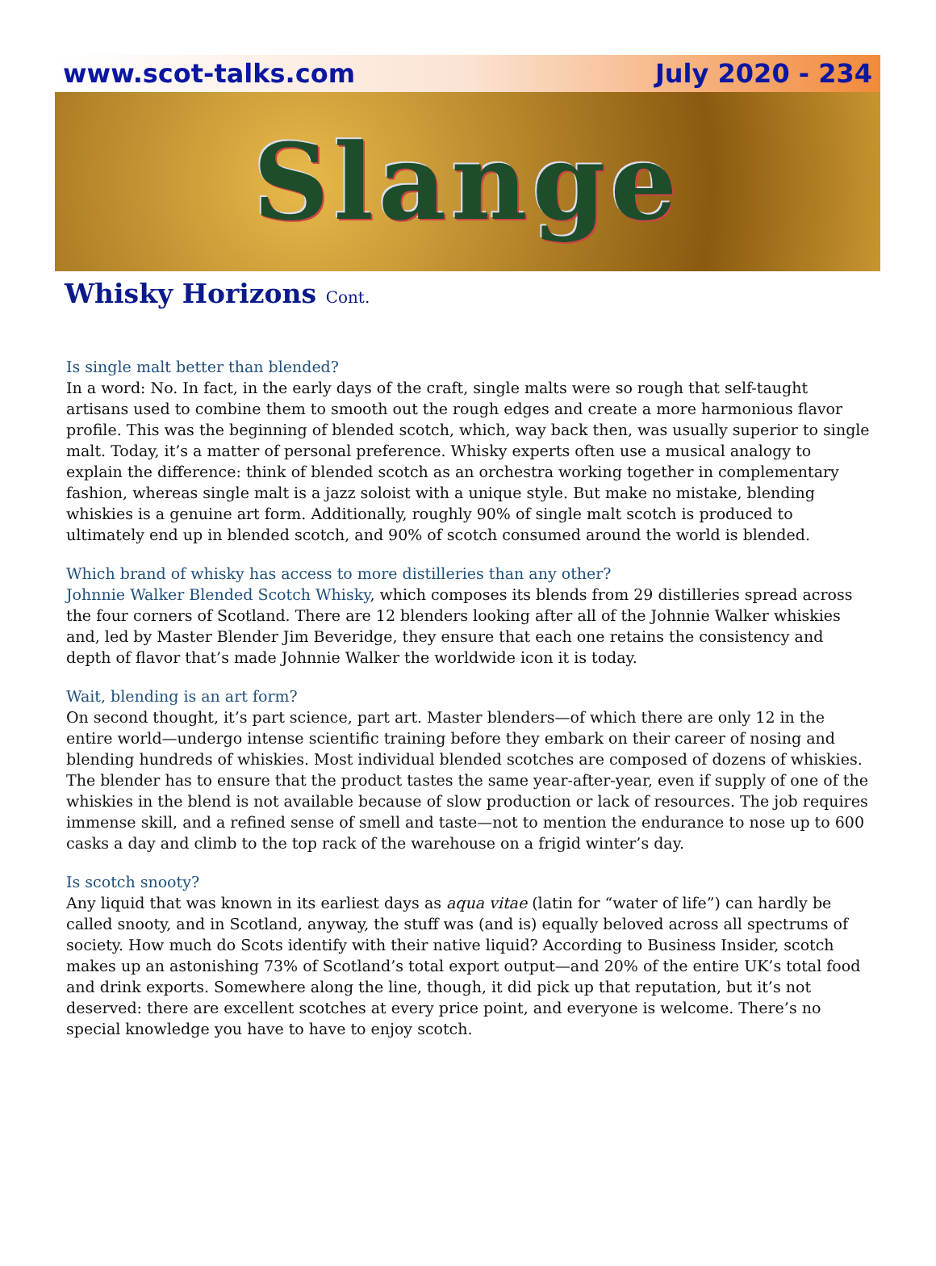www.scot-talks.com July 2020 - 234
Slange
Whisky Horizons Cont.
Is single malt better than blended?
In a word: No. In fact, in the early days of the craft, single malts were so rough that self-taught artisans used to combine them to smooth out the rough edges and create a more harmonious flavor profile. This was the beginning of blended scotch, which, way back then, was usually superior to single malt. Today, it’s a matter of personal preference. Whisky experts often use a musical analogy to explain the difference: think of blended scotch as an orchestra working together in complementary fashion, whereas single malt is a jazz soloist with a unique style. But make no mistake, blending whiskies is a genuine art form. Additionally, roughly 90% of single malt scotch is produced to ultimately end up in blended scotch, and 90% of scotch consumed around the world is blended.
Which brand of whisky has access to more distilleries than any other?
Johnnie Walker Blended Scotch Whisky, which composes its blends from 29 distilleries spread across the four corners of Scotland. There are 12 blenders looking after all of the Johnnie Walker whiskies and, led by Master Blender Jim Beveridge, they ensure that each one retains the consistency and depth of flavor that’s made Johnnie Walker the worldwide icon it is today.
Wait, blending is an art form?
On second thought, it’s part science, part art. Master blenders—of which there are only 12 in the entire world—undergo intense scientific training before they embark on their career of nosing and blending hundreds of whiskies. Most individual blended scotches are composed of dozens of whiskies. The blender has to ensure that the product tastes the same year-after-year, even if supply of one of the whiskies in the blend is not available because of slow production or lack of resources. The job requires immense skill, and a refined sense of smell and taste—not to mention the endurance to nose up to 600 casks a day and climb to the top rack of the warehouse on a frigid winter’s day.
Is scotch snooty?
Any liquid that was known in its earliest days as aqua vitae (latin for “water of life”) can hardly be called snooty, and in Scotland, anyway, the stuff was (and is) equally beloved across all spectrums of society. How much do Scots identify with their native liquid? According to Business Insider, scotch makes up an astonishing 73% of Scotland’s total export output—and 20% of the entire UK’s total food and drink exports. Somewhere along the line, though, it did pick up that reputation, but it’s not deserved: there are excellent scotches at every price point, and everyone is welcome. There’s no special knowledge you have to have to enjoy scotch.